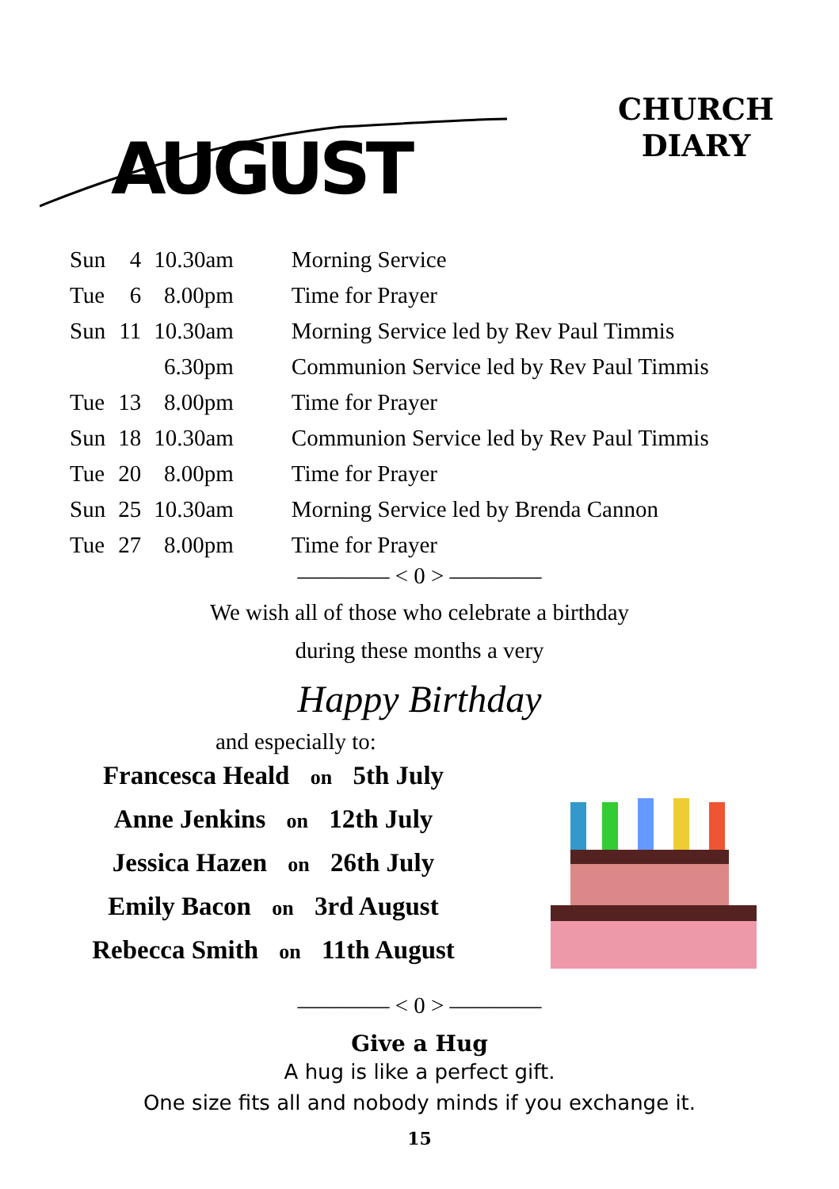AUGUST
CHURCH
DIARY
| Sun | 4 | 10.30am | Morning Service |
| Tue | 6 | 8.00pm | Time for Prayer |
| Sun | 11 | 10.30am | Morning Service led by Rev Paul Timmis |
| | | 6.30pm | Communion Service led by Rev Paul Timmis |
| Tue | 13 | 8.00pm | Time for Prayer |
| Sun | 18 | 10.30am | Communion Service led by Rev Paul Timmis |
| Tue | 20 | 8.00pm | Time for Prayer |
| Sun | 25 | 10.30am | Morning Service led by Brenda Cannon |
| Tue | 27 | 8.00pm | Time for Prayer |
———— < 0 > ————
We wish all of those who celebrate a birthday
during these months a very
Happy Birthday
and especially to:
Francesca Heald on 5th July
Anne Jenkins on 12th July
Jessica Hazen on 26th July
Emily Bacon on 3rd August
Rebecca Smith on 11th August
———— < 0 > ————
Give a Hug
A hug is like a perfect gift.
One size fits all and nobody minds if you exchange it.
15